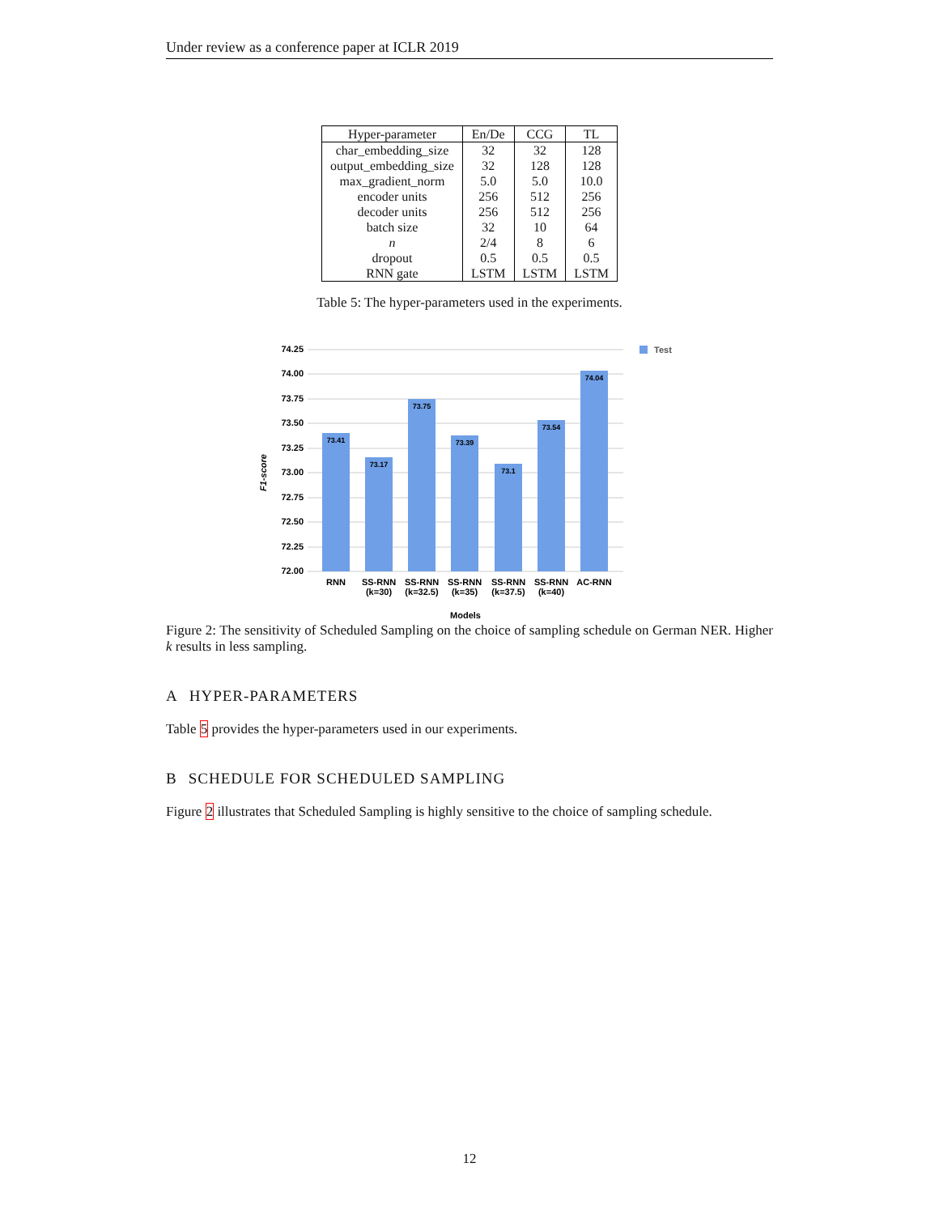Under review as a conference paper at ICLR 2019
| Hyper-parameter | En/De | CCG | TL |
| --- | --- | --- | --- |
| char_embedding_size | 32 | 32 | 128 |
| output_embedding_size | 32 | 128 | 128 |
| max_gradient_norm | 5.0 | 5.0 | 10.0 |
| encoder units | 256 | 512 | 256 |
| decoder units | 256 | 512 | 256 |
| batch size | 32 | 10 | 64 |
| n | 2/4 | 8 | 6 |
| dropout | 0.5 | 0.5 | 0.5 |
| RNN gate | LSTM | LSTM | LSTM |
Table 5: The hyper-parameters used in the experiments.
74.25
74.00
73.75
73.50
73.25
73.00
72.75
72.50
72.25
72.00
73.41
73.17
73.75
73.39
73.1
73.54
74.04
RNN
SS-RNN
(k=30)
SS-RNN
(k=32.5)
SS-RNN
(k=35)
SS-RNN
(k=37.5)
SS-RNN
(k=40)
AC-RNN
Models
F1-score
Test
Figure 2: The sensitivity of Scheduled Sampling on the choice of sampling schedule on German NER. Higher k results in less sampling.
A HYPER-PARAMETERS
Table 5 provides the hyper-parameters used in our experiments.
B SCHEDULE FOR SCHEDULED SAMPLING
Figure 2 illustrates that Scheduled Sampling is highly sensitive to the choice of sampling schedule.
12